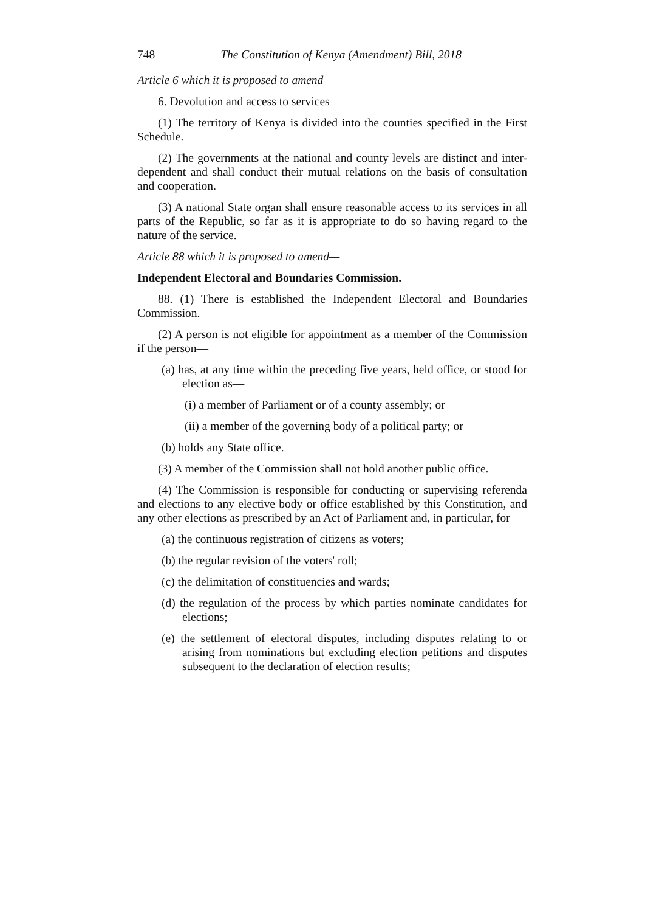748 The Constitution of Kenya (Amendment) Bill, 2018
Article 6 which it is proposed to amend—
6. Devolution and access to services
(1) The territory of Kenya is divided into the counties specified in the First Schedule.
(2) The governments at the national and county levels are distinct and inter- dependent and shall conduct their mutual relations on the basis of consultation and cooperation.
(3) A national State organ shall ensure reasonable access to its services in all parts of the Republic, so far as it is appropriate to do so having regard to the nature of the service.
Article 88 which it is proposed to amend—
Independent Electoral and Boundaries Commission.
88. (1) There is established the Independent Electoral and Boundaries Commission.
(2) A person is not eligible for appointment as a member of the Commission if the person—
(a) has, at any time within the preceding five years, held office, or stood for election as—
(i) a member of Parliament or of a county assembly; or
(ii) a member of the governing body of a political party; or
(b) holds any State office.
(3) A member of the Commission shall not hold another public office.
(4) The Commission is responsible for conducting or supervising referenda and elections to any elective body or office established by this Constitution, and any other elections as prescribed by an Act of Parliament and, in particular, for—
(a) the continuous registration of citizens as voters;
(b) the regular revision of the voters' roll;
(c) the delimitation of constituencies and wards;
(d) the regulation of the process by which parties nominate candidates for elections;
(e) the settlement of electoral disputes, including disputes relating to or arising from nominations but excluding election petitions and disputes subsequent to the declaration of election results;